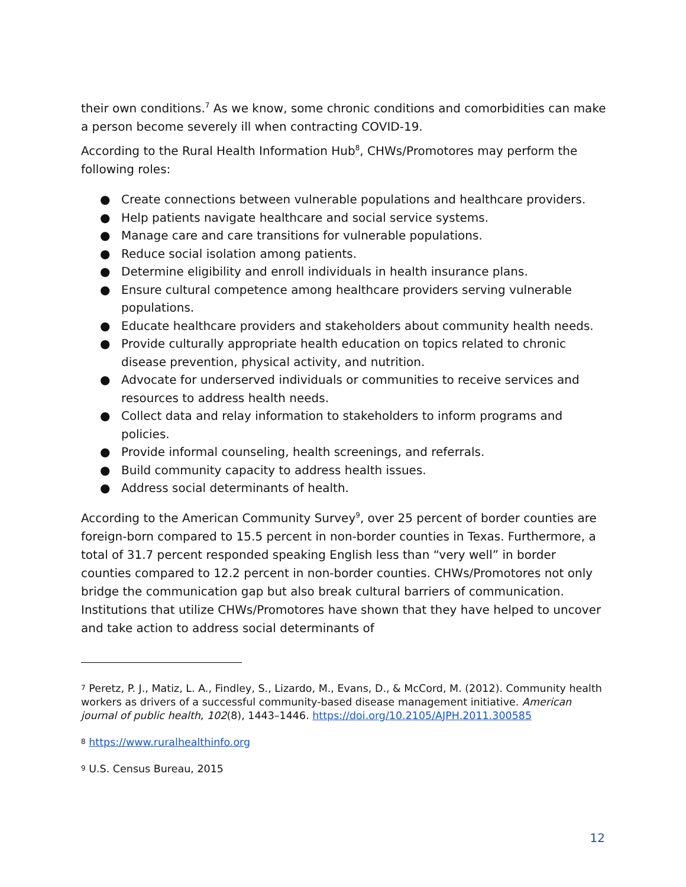their own conditions.<sup>7</sup> As we know, some chronic conditions and comorbidities can make a person become severely ill when contracting COVID-19.
According to the Rural Health Information Hub<sup>8</sup>, CHWs/Promotores may perform the following roles:
● Create connections between vulnerable populations and healthcare providers.
● Help patients navigate healthcare and social service systems.
● Manage care and care transitions for vulnerable populations.
● Reduce social isolation among patients.
● Determine eligibility and enroll individuals in health insurance plans.
● Ensure cultural competence among healthcare providers serving vulnerable populations.
● Educate healthcare providers and stakeholders about community health needs.
● Provide culturally appropriate health education on topics related to chronic disease prevention, physical activity, and nutrition.
● Advocate for underserved individuals or communities to receive services and resources to address health needs.
● Collect data and relay information to stakeholders to inform programs and policies.
● Provide informal counseling, health screenings, and referrals.
● Build community capacity to address health issues.
● Address social determinants of health.
According to the American Community Survey<sup>9</sup>, over 25 percent of border counties are foreign-born compared to 15.5 percent in non-border counties in Texas. Furthermore, a total of 31.7 percent responded speaking English less than “very well” in border counties compared to 12.2 percent in non-border counties. CHWs/Promotores not only bridge the communication gap but also break cultural barriers of communication. Institutions that utilize CHWs/Promotores have shown that they have helped to uncover and take action to address social determinants of
<sup>7</sup> Peretz, P. J., Matiz, L. A., Findley, S., Lizardo, M., Evans, D., & McCord, M. (2012). Community health workers as drivers of a successful community-based disease management initiative. American journal of public health, 102(8), 1443–1446. https://doi.org/10.2105/AJPH.2011.300585
<sup>8</sup> https://www.ruralhealthinfo.org
<sup>9</sup> U.S. Census Bureau, 2015
12